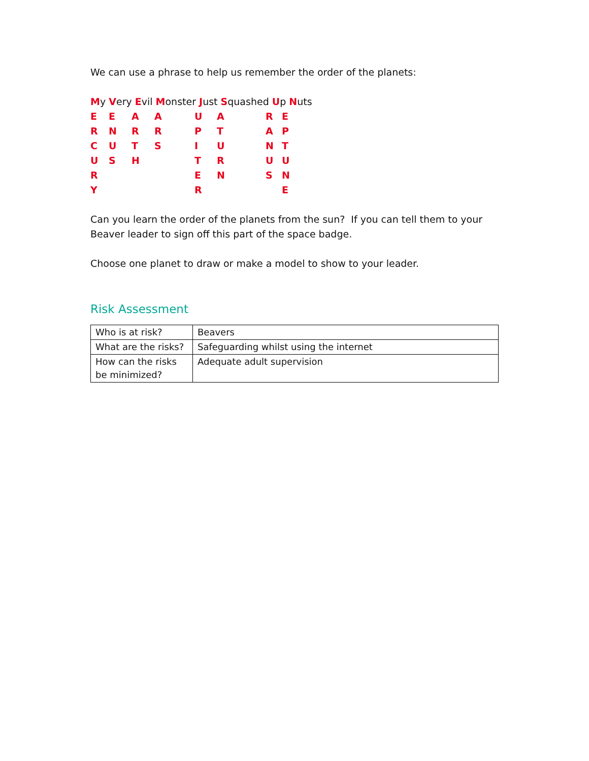We can use a phrase to help us remember the order of the planets:
My Very Evil Monster Just Squashed Up Nuts
EEAAUARE
RNRRPTAP
CUTSIUNT
USHTRUU
RENSN
YRE
Can you learn the order of the planets from the sun? If you can tell them to your Beaver leader to sign off this part of the space badge.
Choose one planet to draw or make a model to show to your leader.
Risk Assessment
| Who is at risk? | Beavers |
| What are the risks? | Safeguarding whilst using the internet |
| How can the risks be minimized? | Adequate adult supervision |